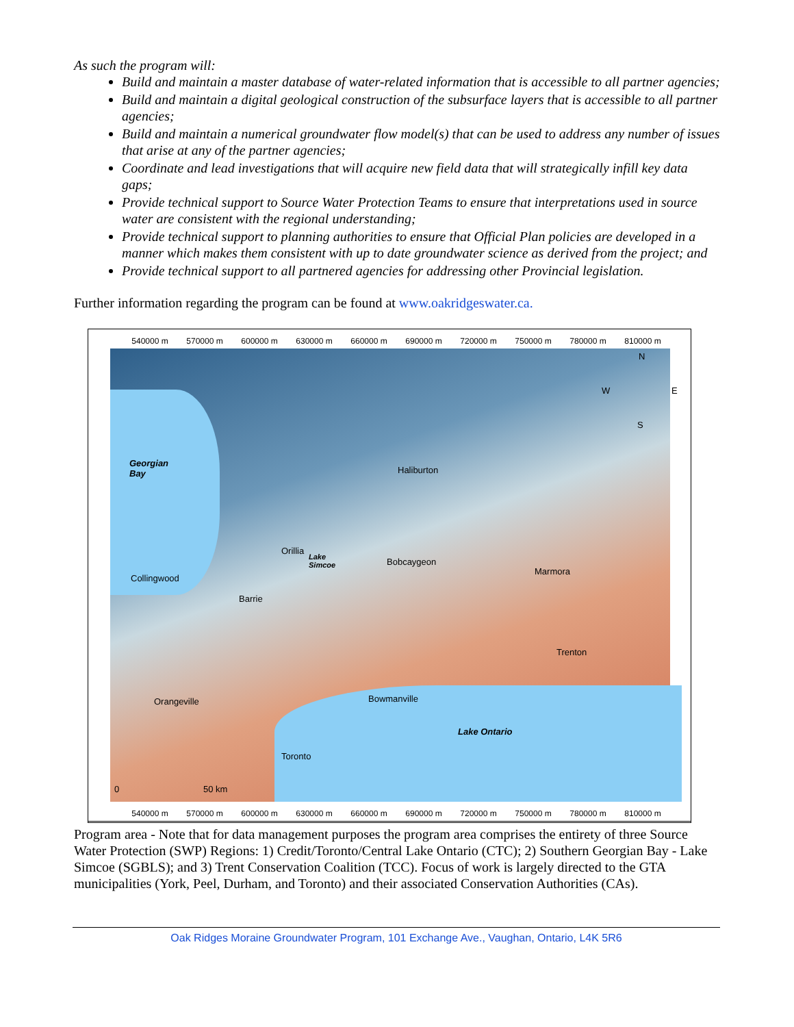As such the program will:
Build and maintain a master database of water-related information that is accessible to all partner agencies;
Build and maintain a digital geological construction of the subsurface layers that is accessible to all partner agencies;
Build and maintain a numerical groundwater flow model(s) that can be used to address any number of issues that arise at any of the partner agencies;
Coordinate and lead investigations that will acquire new field data that will strategically infill key data gaps;
Provide technical support to Source Water Protection Teams to ensure that interpretations used in source water are consistent with the regional understanding;
Provide technical support to planning authorities to ensure that Official Plan policies are developed in a manner which makes them consistent with up to date groundwater science as derived from the project; and
Provide technical support to all partnered agencies for addressing other Provincial legislation.
Further information regarding the program can be found at www.oakridgeswater.ca.
540000 m 570000 m 600000 m 630000 m 660000 m 690000 m 720000 m 750000 m 780000 m 810000 m
Georgian
Bay
Haliburton
Orillia
Lake
Simcoe
Bobcaygeon
Marmora
Collingwood
Barrie
Trenton
Orangeville Bowmanville
Lake Ontario
Toronto
N
W E
S
0 50 km
540000 m 570000 m 600000 m 630000 m 660000 m 690000 m 720000 m 750000 m 780000 m 810000 m
Program area - Note that for data management purposes the program area comprises the entirety of three Source Water Protection (SWP) Regions: 1) Credit/Toronto/Central Lake Ontario (CTC); 2) Southern Georgian Bay - Lake Simcoe (SGBLS); and 3) Trent Conservation Coalition (TCC). Focus of work is largely directed to the GTA municipalities (York, Peel, Durham, and Toronto) and their associated Conservation Authorities (CAs).
Oak Ridges Moraine Groundwater Program, 101 Exchange Ave., Vaughan, Ontario, L4K 5R6